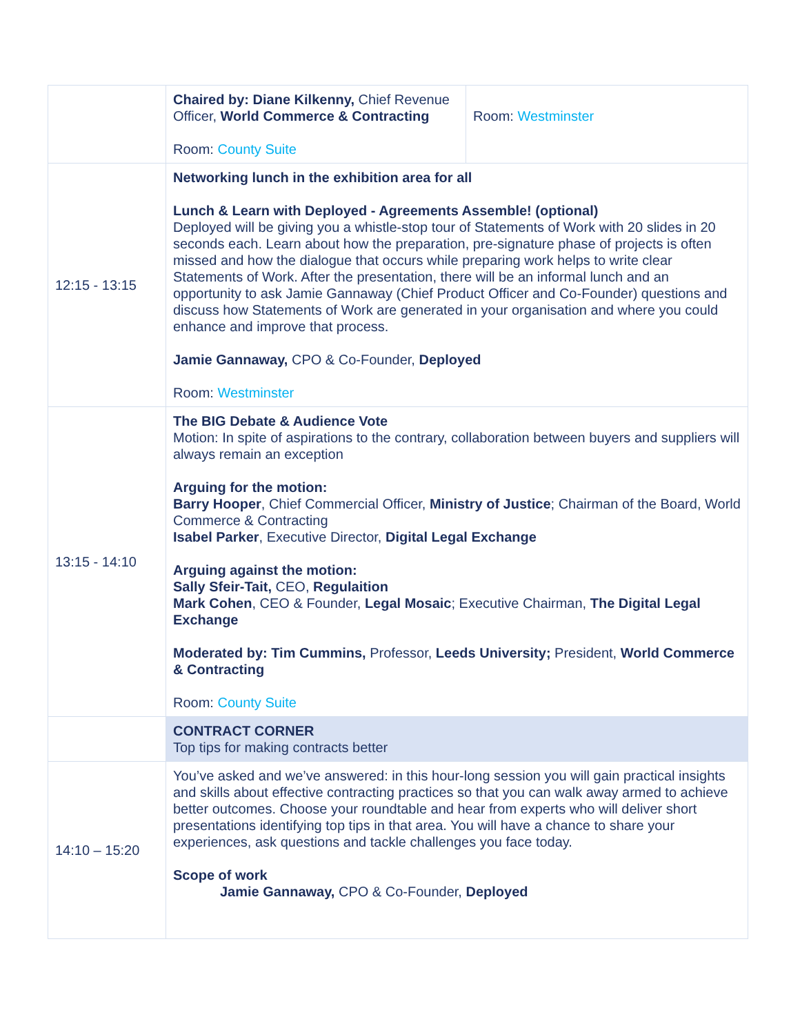| | Chaired by: Diane Kilkenny, Chief Revenue Officer, World Commerce & Contracting Room: County Suite | Room: Westminster |
| 12:15 - 13:15 | Networking lunch in the exhibition area for all Lunch & Learn with Deployed - Agreements Assemble! (optional) Deployed will be giving you a whistle-stop tour of Statements of Work with 20 slides in 20 seconds each. Learn about how the preparation, pre-signature phase of projects is often missed and how the dialogue that occurs while preparing work helps to write clear Statements of Work. After the presentation, there will be an informal lunch and an opportunity to ask Jamie Gannaway (Chief Product Officer and Co-Founder) questions and discuss how Statements of Work are generated in your organisation and where you could enhance and improve that process. Jamie Gannaway, CPO & Co-Founder, Deployed Room: Westminster | |
| 13:15 - 14:10 | The BIG Debate & Audience Vote Motion: In spite of aspirations to the contrary, collaboration between buyers and suppliers will always remain an exception Arguing for the motion: Barry Hooper , Chief Commercial Officer, Ministry of Justice ; Chairman of the Board, World Commerce & Contracting Isabel Parker , Executive Director, Digital Legal Exchange Arguing against the motion: Sally Sfeir-Tait, CEO, Regulaition Mark Cohen , CEO & Founder, Legal Mosaic ; Executive Chairman, The Digital Legal Exchange Moderated by: Tim Cummins, Professor, Leeds University; President, World Commerce & Contracting Room: County Suite | |
| | CONTRACT CORNER Top tips for making contracts better | |
| 14:10 – 15:20 | You’ve asked and we’ve answered: in this hour-long session you will gain practical insights and skills about effective contracting practices so that you can walk away armed to achieve better outcomes. Choose your roundtable and hear from experts who will deliver short presentations identifying top tips in that area. You will have a chance to share your experiences, ask questions and tackle challenges you face today. Scope of work Jamie Gannaway, CPO & Co-Founder, Deployed | |